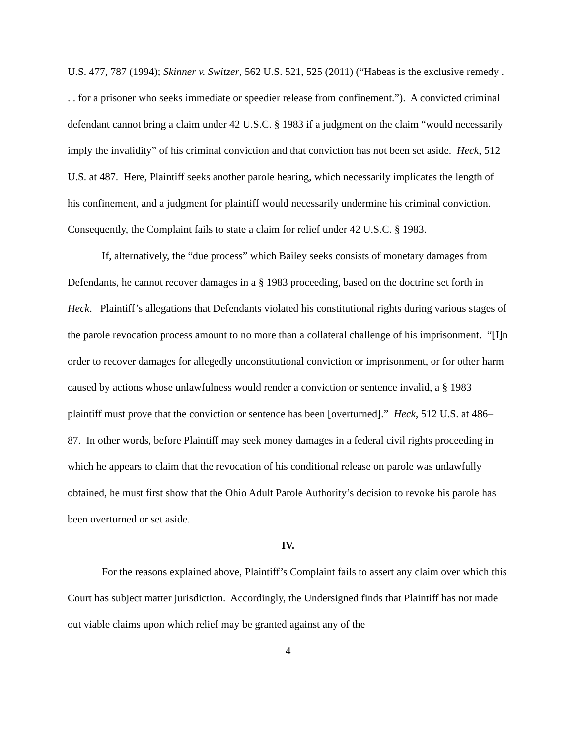U.S. 477, 787 (1994); Skinner v. Switzer, 562 U.S. 521, 525 (2011) (“Habeas is the exclusive remedy . . . for a prisoner who seeks immediate or speedier release from confinement.”). A convicted criminal defendant cannot bring a claim under 42 U.S.C. § 1983 if a judgment on the claim “would necessarily imply the invalidity” of his criminal conviction and that conviction has not been set aside. Heck, 512 U.S. at 487. Here, Plaintiff seeks another parole hearing, which necessarily implicates the length of his confinement, and a judgment for plaintiff would necessarily undermine his criminal conviction. Consequently, the Complaint fails to state a claim for relief under 42 U.S.C. § 1983.
If, alternatively, the “due process” which Bailey seeks consists of monetary damages from Defendants, he cannot recover damages in a § 1983 proceeding, based on the doctrine set forth in Heck. Plaintiff’s allegations that Defendants violated his constitutional rights during various stages of the parole revocation process amount to no more than a collateral challenge of his imprisonment. “[I]n order to recover damages for allegedly unconstitutional conviction or imprisonment, or for other harm caused by actions whose unlawfulness would render a conviction or sentence invalid, a § 1983 plaintiff must prove that the conviction or sentence has been [overturned].” Heck, 512 U.S. at 486–87. In other words, before Plaintiff may seek money damages in a federal civil rights proceeding in which he appears to claim that the revocation of his conditional release on parole was unlawfully obtained, he must first show that the Ohio Adult Parole Authority’s decision to revoke his parole has been overturned or set aside.
IV.
For the reasons explained above, Plaintiff’s Complaint fails to assert any claim over which this Court has subject matter jurisdiction. Accordingly, the Undersigned finds that Plaintiff has not made out viable claims upon which relief may be granted against any of the
4